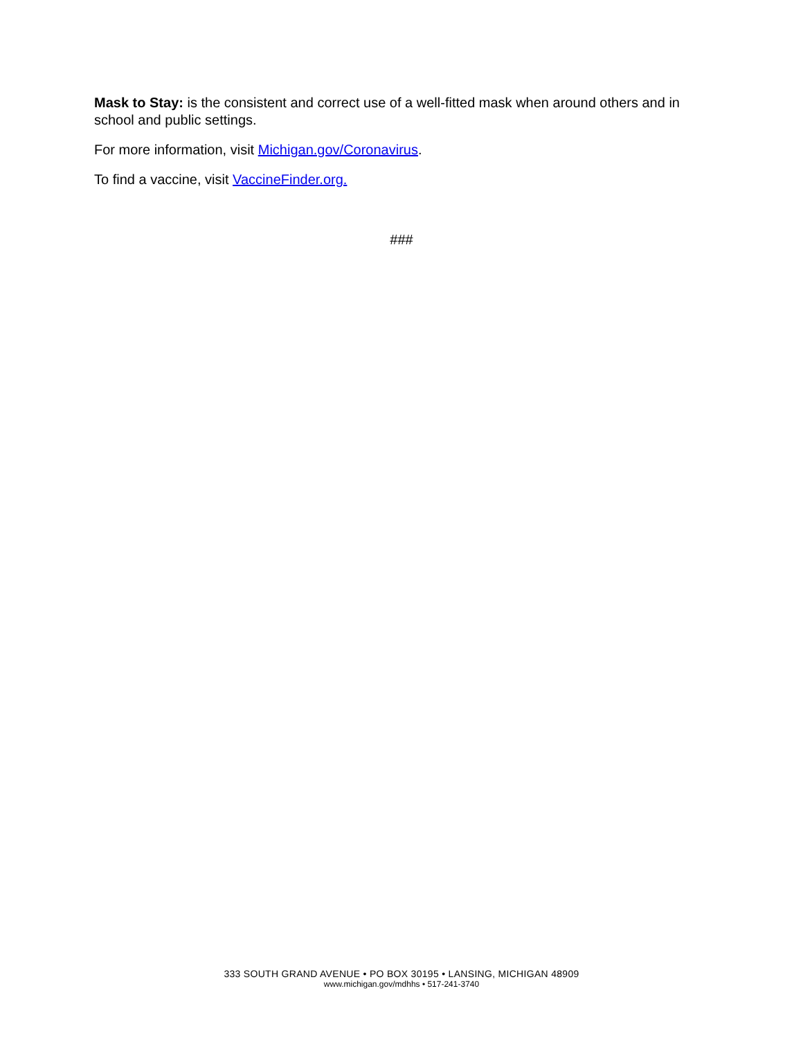Mask to Stay: is the consistent and correct use of a well-fitted mask when around others and in school and public settings.
For more information, visit Michigan.gov/Coronavirus.
To find a vaccine, visit VaccineFinder.org.
###
333 SOUTH GRAND AVENUE • PO BOX 30195 • LANSING, MICHIGAN 48909
www.michigan.gov/mdhhs • 517-241-3740